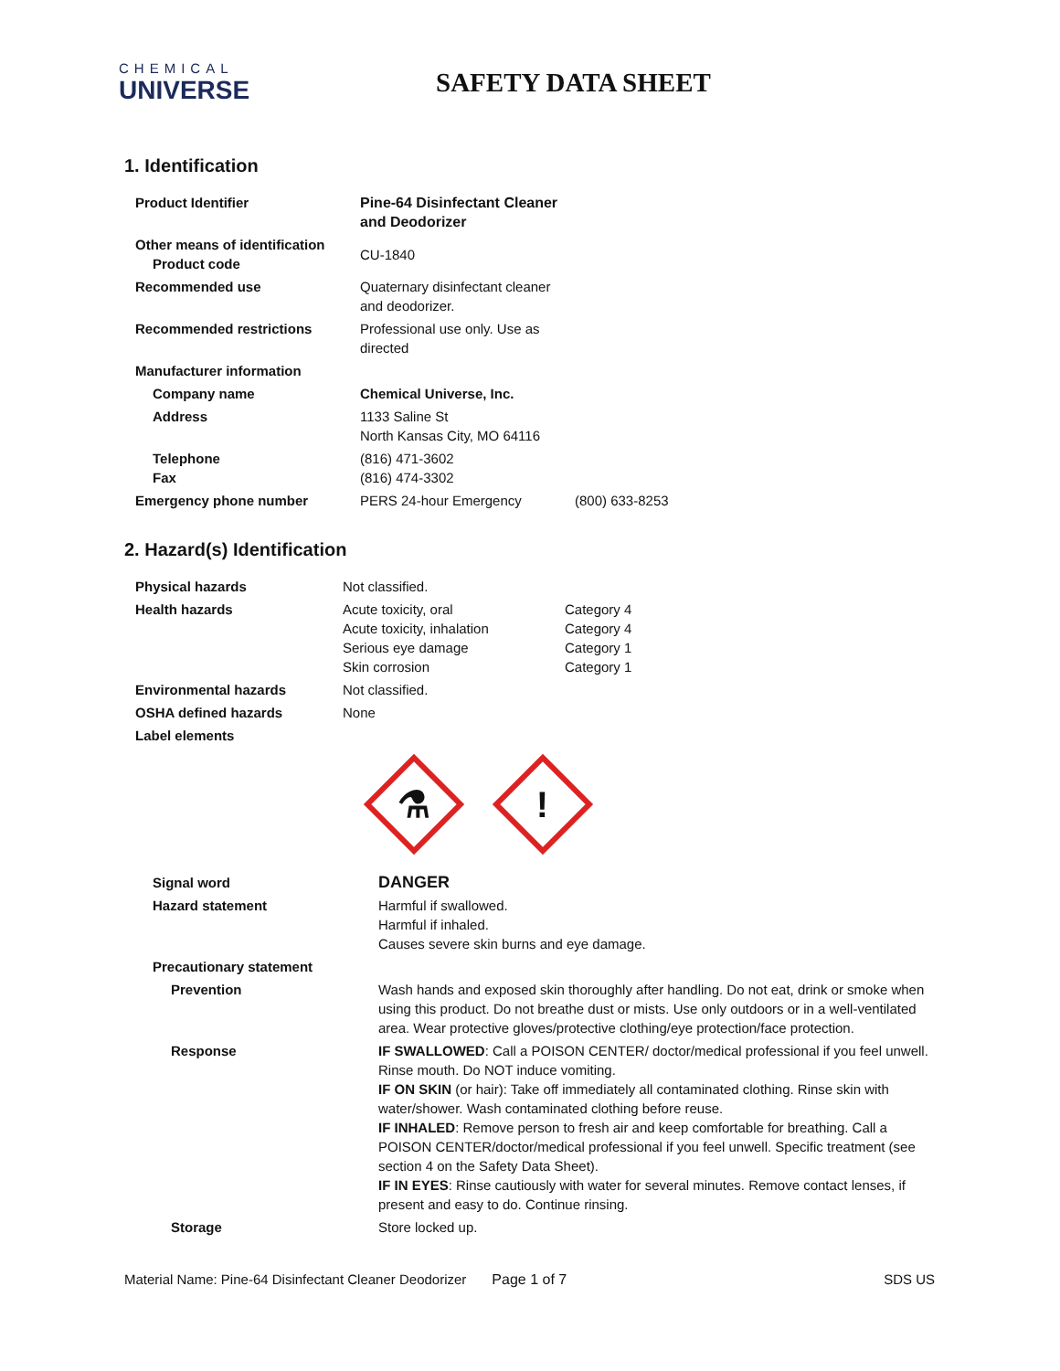CHEMICAL
UNIVERSE
SAFETY DATA SHEET
1. Identification
| Product Identifier | Pine-64 Disinfectant Cleaner and Deodorizer | |
| Other means of identification Product code | CU-1840 | |
| Recommended use | Quaternary disinfectant cleaner and deodorizer. | |
| Recommended restrictions | Professional use only. Use as directed | |
| Manufacturer information | | |
| Company name | Chemical Universe, Inc. | |
| Address | 1133 Saline St North Kansas City, MO 64116 | |
| Telephone Fax | (816) 471-3602 (816) 474-3302 | |
| Emergency phone number | PERS 24-hour Emergency | (800) 633-8253 |
2. Hazard(s) Identification
| Physical hazards | Not classified. | |
| Health hazards | Acute toxicity, oral Acute toxicity, inhalation Serious eye damage Skin corrosion | Category 4 Category 4 Category 1 Category 1 |
| Environmental hazards | Not classified. | |
| OSHA defined hazards | None | |
| Label elements | | |
⚗
!
| Signal word | DANGER |
| Hazard statement | Harmful if swallowed. Harmful if inhaled. Causes severe skin burns and eye damage. |
| Precautionary statement | |
| Prevention | Wash hands and exposed skin thoroughly after handling. Do not eat, drink or smoke when using this product. Do not breathe dust or mists. Use only outdoors or in a well-ventilated area. Wear protective gloves/protective clothing/eye protection/face protection. |
| Response | IF SWALLOWED : Call a POISON CENTER/ doctor/medical professional if you feel unwell. Rinse mouth. Do NOT induce vomiting. IF ON SKIN (or hair): Take off immediately all contaminated clothing. Rinse skin with water/shower. Wash contaminated clothing before reuse. IF INHALED : Remove person to fresh air and keep comfortable for breathing. Call a POISON CENTER/doctor/medical professional if you feel unwell. Specific treatment (see section 4 on the Safety Data Sheet). IF IN EYES : Rinse cautiously with water for several minutes. Remove contact lenses, if present and easy to do. Continue rinsing. |
| Storage | Store locked up. |
Material Name: Pine-64 Disinfectant Cleaner Deodorizer Page 1 of 7 SDS US